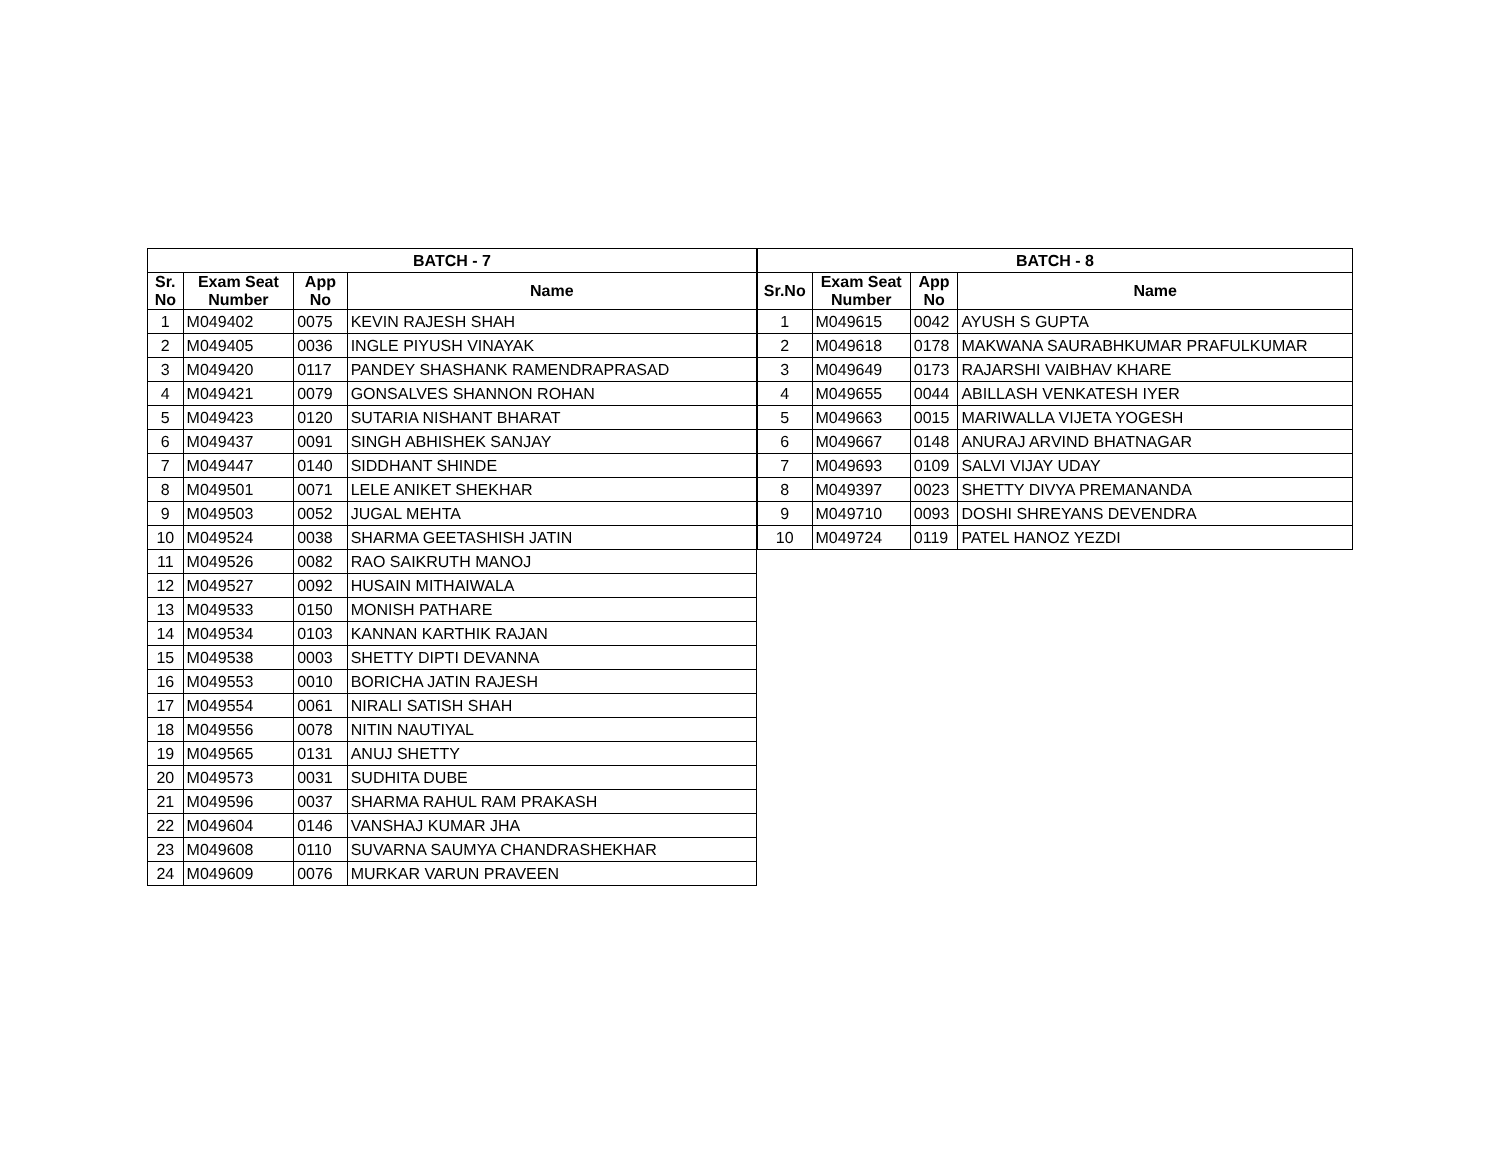| BATCH - 7 | | | |
| --- | --- | --- | --- |
| Sr. No | Exam Seat Number | App No | Name |
| 1 | M049402 | 0075 | KEVIN RAJESH SHAH |
| 2 | M049405 | 0036 | INGLE PIYUSH VINAYAK |
| 3 | M049420 | 0117 | PANDEY SHASHANK RAMENDRAPRASAD |
| 4 | M049421 | 0079 | GONSALVES SHANNON ROHAN |
| 5 | M049423 | 0120 | SUTARIA NISHANT BHARAT |
| 6 | M049437 | 0091 | SINGH ABHISHEK SANJAY |
| 7 | M049447 | 0140 | SIDDHANT SHINDE |
| 8 | M049501 | 0071 | LELE ANIKET SHEKHAR |
| 9 | M049503 | 0052 | JUGAL MEHTA |
| 10 | M049524 | 0038 | SHARMA GEETASHISH JATIN |
| 11 | M049526 | 0082 | RAO SAIKRUTH MANOJ |
| 12 | M049527 | 0092 | HUSAIN MITHAIWALA |
| 13 | M049533 | 0150 | MONISH PATHARE |
| 14 | M049534 | 0103 | KANNAN KARTHIK RAJAN |
| 15 | M049538 | 0003 | SHETTY DIPTI DEVANNA |
| 16 | M049553 | 0010 | BORICHA JATIN RAJESH |
| 17 | M049554 | 0061 | NIRALI SATISH SHAH |
| 18 | M049556 | 0078 | NITIN NAUTIYAL |
| 19 | M049565 | 0131 | ANUJ SHETTY |
| 20 | M049573 | 0031 | SUDHITA DUBE |
| 21 | M049596 | 0037 | SHARMA RAHUL RAM PRAKASH |
| 22 | M049604 | 0146 | VANSHAJ KUMAR JHA |
| 23 | M049608 | 0110 | SUVARNA SAUMYA CHANDRASHEKHAR |
| 24 | M049609 | 0076 | MURKAR VARUN PRAVEEN |
| BATCH - 8 | | | |
| --- | --- | --- | --- |
| Sr.No | Exam Seat Number | App No | Name |
| 1 | M049615 | 0042 | AYUSH S GUPTA |
| 2 | M049618 | 0178 | MAKWANA SAURABHKUMAR PRAFULKUMAR |
| 3 | M049649 | 0173 | RAJARSHI VAIBHAV KHARE |
| 4 | M049655 | 0044 | ABILLASH VENKATESH IYER |
| 5 | M049663 | 0015 | MARIWALLA VIJETA YOGESH |
| 6 | M049667 | 0148 | ANURAJ ARVIND BHATNAGAR |
| 7 | M049693 | 0109 | SALVI VIJAY UDAY |
| 8 | M049397 | 0023 | SHETTY DIVYA PREMANANDA |
| 9 | M049710 | 0093 | DOSHI SHREYANS DEVENDRA |
| 10 | M049724 | 0119 | PATEL HANOZ YEZDI |